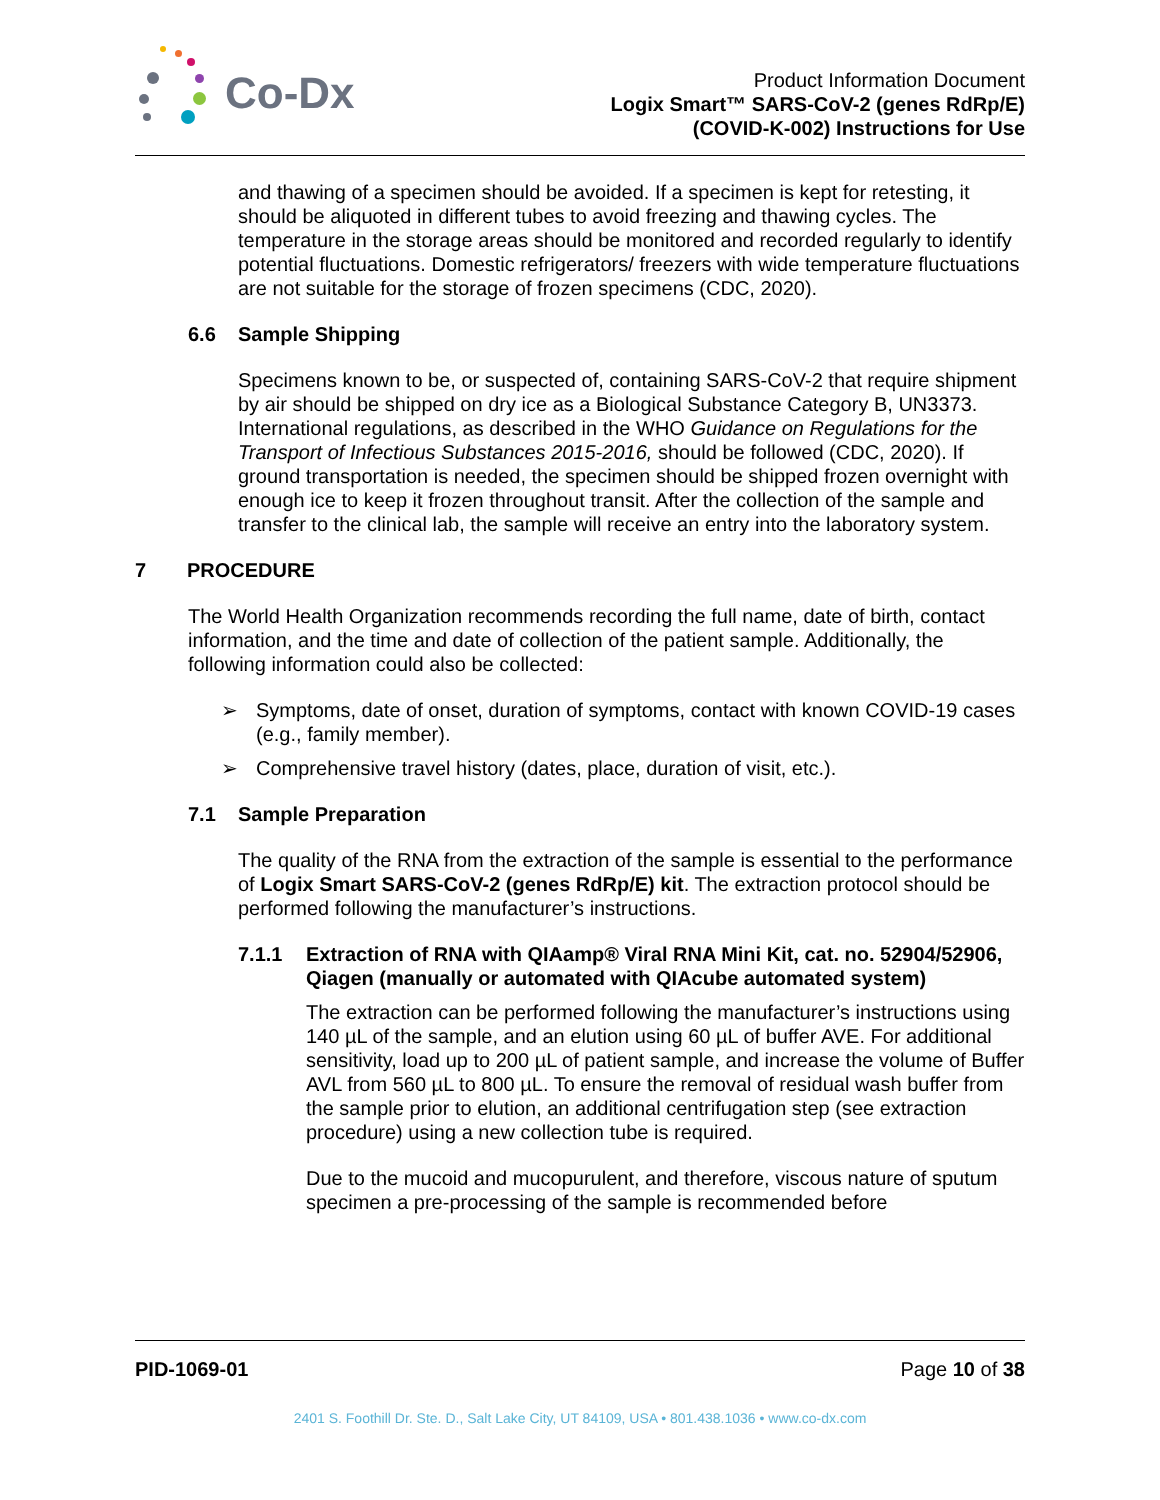Co-Dx
Product Information Document
Logix Smart™ SARS-CoV-2 (genes RdRp/E)
(COVID-K-002) Instructions for Use
and thawing of a specimen should be avoided. If a specimen is kept for retesting, it should be aliquoted in different tubes to avoid freezing and thawing cycles. The temperature in the storage areas should be monitored and recorded regularly to identify potential fluctuations. Domestic refrigerators/ freezers with wide temperature fluctuations are not suitable for the storage of frozen specimens (CDC, 2020).
6.6 Sample Shipping
Specimens known to be, or suspected of, containing SARS-CoV-2 that require shipment by air should be shipped on dry ice as a Biological Substance Category B, UN3373. International regulations, as described in the WHO Guidance on Regulations for the Transport of Infectious Substances 2015-2016, should be followed (CDC, 2020). If ground transportation is needed, the specimen should be shipped frozen overnight with enough ice to keep it frozen throughout transit. After the collection of the sample and transfer to the clinical lab, the sample will receive an entry into the laboratory system.
7 PROCEDURE
The World Health Organization recommends recording the full name, date of birth, contact information, and the time and date of collection of the patient sample. Additionally, the following information could also be collected:
➢ Symptoms, date of onset, duration of symptoms, contact with known COVID-19 cases (e.g., family member).
➢ Comprehensive travel history (dates, place, duration of visit, etc.).
7.1 Sample Preparation
The quality of the RNA from the extraction of the sample is essential to the performance of Logix Smart SARS-CoV-2 (genes RdRp/E) kit. The extraction protocol should be performed following the manufacturer’s instructions.
7.1.1 Extraction of RNA with QIAamp® Viral RNA Mini Kit, cat. no. 52904/52906, Qiagen (manually or automated with QIAcube automated system)
The extraction can be performed following the manufacturer’s instructions using 140 µL of the sample, and an elution using 60 µL of buffer AVE. For additional sensitivity, load up to 200 µL of patient sample, and increase the volume of Buffer AVL from 560 µL to 800 µL. To ensure the removal of residual wash buffer from the sample prior to elution, an additional centrifugation step (see extraction procedure) using a new collection tube is required.
Due to the mucoid and mucopurulent, and therefore, viscous nature of sputum specimen a pre-processing of the sample is recommended before
PID-1069-01 Page 10 of 38
2401 S. Foothill Dr. Ste. D., Salt Lake City, UT 84109, USA • 801.438.1036 • www.co-dx.com